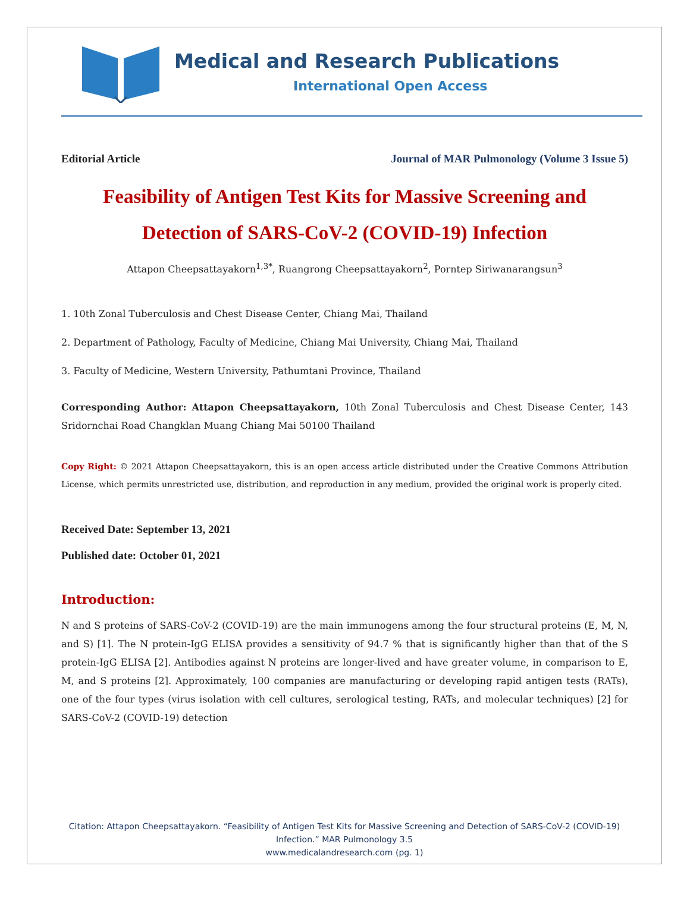Medical and Research Publications
International Open Access
Editorial Article Journal of MAR Pulmonology (Volume 3 Issue 5)
Feasibility of Antigen Test Kits for Massive Screening and Detection of SARS-CoV-2 (COVID-19) Infection
Attapon Cheepsattayakorn<sup>1,3*</sup>, Ruangrong Cheepsattayakorn<sup>2</sup>, Porntep Siriwanarangsun<sup>3</sup>
1. 10th Zonal Tuberculosis and Chest Disease Center, Chiang Mai, Thailand
2. Department of Pathology, Faculty of Medicine, Chiang Mai University, Chiang Mai, Thailand
3. Faculty of Medicine, Western University, Pathumtani Province, Thailand
Corresponding Author: Attapon Cheepsattayakorn, 10th Zonal Tuberculosis and Chest Disease Center, 143 Sridornchai Road Changklan Muang Chiang Mai 50100 Thailand
Copy Right: © 2021 Attapon Cheepsattayakorn, this is an open access article distributed under the Creative Commons Attribution License, which permits unrestricted use, distribution, and reproduction in any medium, provided the original work is properly cited.
Received Date: September 13, 2021
Published date: October 01, 2021
Introduction:
N and S proteins of SARS-CoV-2 (COVID-19) are the main immunogens among the four structural proteins (E, M, N, and S) [1]. The N protein-IgG ELISA provides a sensitivity of 94.7 % that is significantly higher than that of the S protein-IgG ELISA [2]. Antibodies against N proteins are longer-lived and have greater volume, in comparison to E, M, and S proteins [2]. Approximately, 100 companies are manufacturing or developing rapid antigen tests (RATs), one of the four types (virus isolation with cell cultures, serological testing, RATs, and molecular techniques) [2] for SARS-CoV-2 (COVID-19) detection
Citation: Attapon Cheepsattayakorn. “Feasibility of Antigen Test Kits for Massive Screening and Detection of SARS-CoV-2 (COVID-19) Infection.” MAR Pulmonology 3.5
www.medicalandresearch.com (pg. 1)